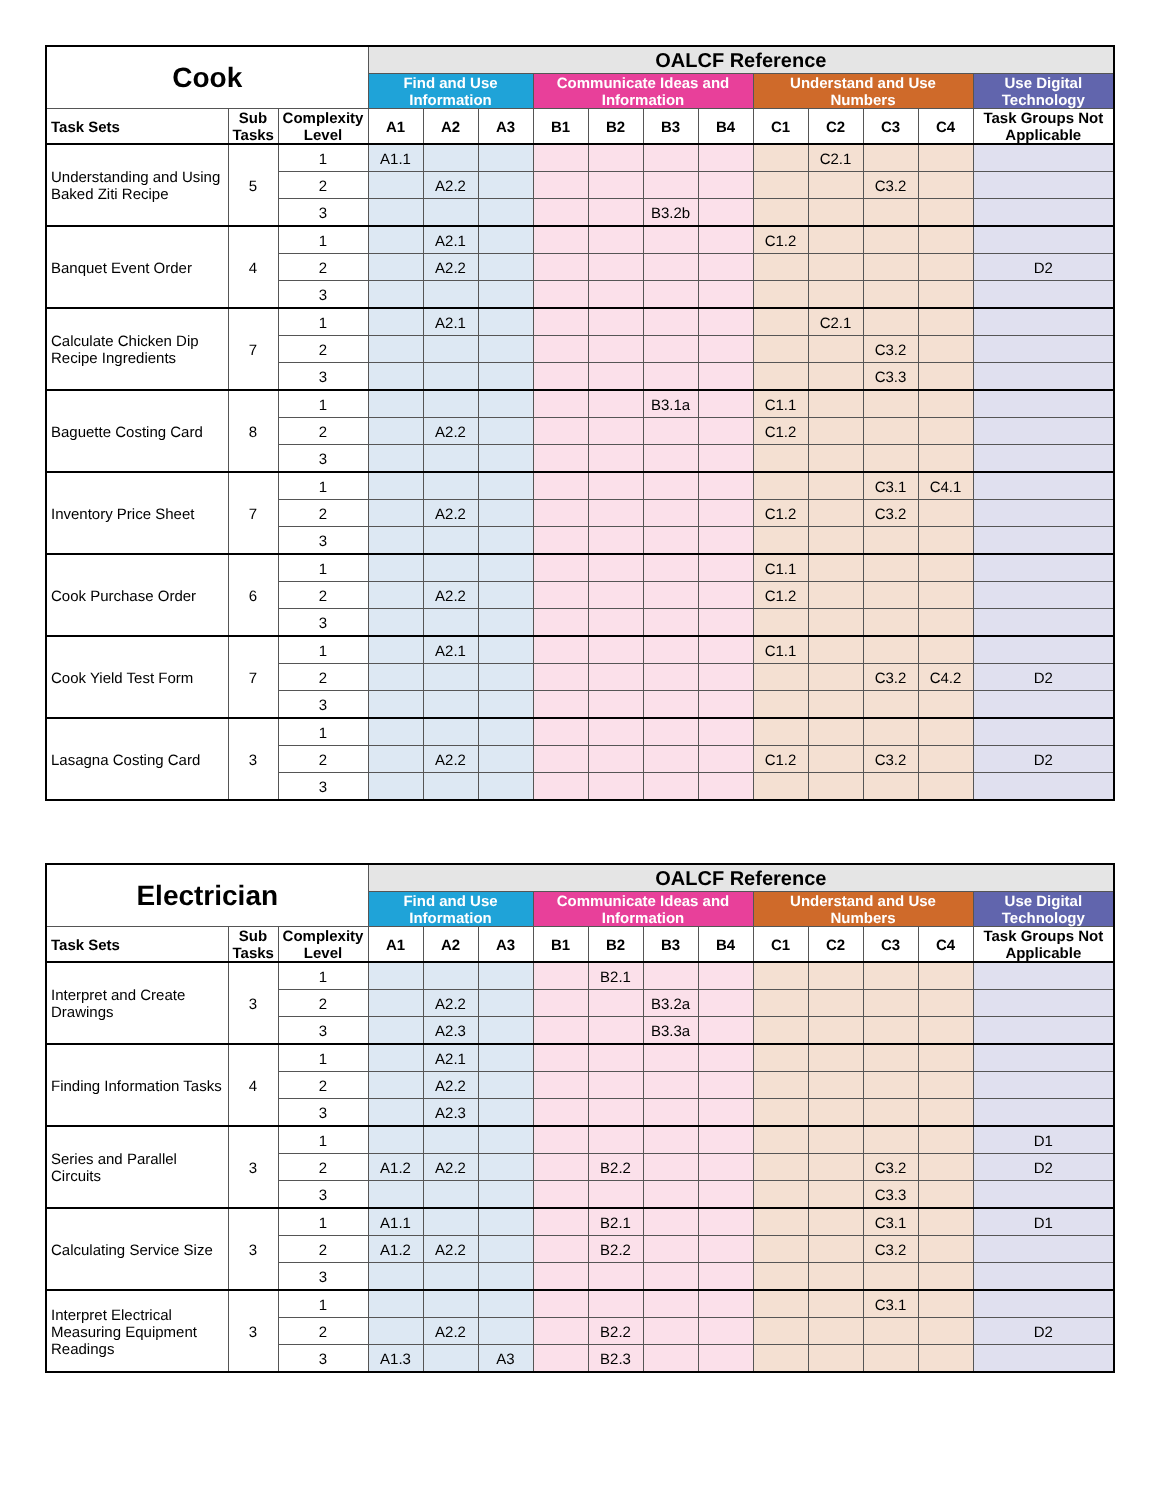| Cook | | | OALCF Reference | | | | | | | | | | | |
| --- | --- | --- | --- | --- | --- | --- | --- | --- | --- | --- | --- | --- | --- | --- |
| | | | Find and Use Information | | | Communicate Ideas and Information | | | | Understand and Use Numbers | | | | Use Digital Technology |
| Task Sets | Sub Tasks | Complexity Level | A1 | A2 | A3 | B1 | B2 | B3 | B4 | C1 | C2 | C3 | C4 | Task Groups Not Applicable |
| Understanding and Using Baked Ziti Recipe | 5 | 1 | A1.1 | | | | | | | | C2.1 | | | |
| | | 2 | | A2.2 | | | | | | | | C3.2 | | |
| | | 3 | | | | | | B3.2b | | | | | | |
| Banquet Event Order | 4 | 1 | | A2.1 | | | | | | C1.2 | | | | |
| | | 2 | | A2.2 | | | | | | | | | | D2 |
| | | 3 | | | | | | | | | | | | |
| Calculate Chicken Dip Recipe Ingredients | 7 | 1 | | A2.1 | | | | | | | C2.1 | | | |
| | | 2 | | | | | | | | | | C3.2 | | |
| | | 3 | | | | | | | | | | C3.3 | | |
| Baguette Costing Card | 8 | 1 | | | | | | B3.1a | | C1.1 | | | | |
| | | 2 | | A2.2 | | | | | | C1.2 | | | | |
| | | 3 | | | | | | | | | | | | |
| Inventory Price Sheet | 7 | 1 | | | | | | | | | | C3.1 | C4.1 | |
| | | 2 | | A2.2 | | | | | | C1.2 | | C3.2 | | |
| | | 3 | | | | | | | | | | | | |
| Cook Purchase Order | 6 | 1 | | | | | | | | C1.1 | | | | |
| | | 2 | | A2.2 | | | | | | C1.2 | | | | |
| | | 3 | | | | | | | | | | | | |
| Cook Yield Test Form | 7 | 1 | | A2.1 | | | | | | C1.1 | | | | |
| | | 2 | | | | | | | | | | C3.2 | C4.2 | D2 |
| | | 3 | | | | | | | | | | | | |
| Lasagna Costing Card | 3 | 1 | | | | | | | | | | | | |
| | | 2 | | A2.2 | | | | | | C1.2 | | C3.2 | | D2 |
| | | 3 | | | | | | | | | | | | |
| Electrician | | | OALCF Reference | | | | | | | | | | | |
| --- | --- | --- | --- | --- | --- | --- | --- | --- | --- | --- | --- | --- | --- | --- |
| | | | Find and Use Information | | | Communicate Ideas and Information | | | | Understand and Use Numbers | | | | Use Digital Technology |
| Task Sets | Sub Tasks | Complexity Level | A1 | A2 | A3 | B1 | B2 | B3 | B4 | C1 | C2 | C3 | C4 | Task Groups Not Applicable |
| Interpret and Create Drawings | 3 | 1 | | | | | B2.1 | | | | | | | |
| | | 2 | | A2.2 | | | | B3.2a | | | | | | |
| | | 3 | | A2.3 | | | | B3.3a | | | | | | |
| Finding Information Tasks | 4 | 1 | | A2.1 | | | | | | | | | | |
| | | 2 | | A2.2 | | | | | | | | | | |
| | | 3 | | A2.3 | | | | | | | | | | |
| Series and Parallel Circuits | 3 | 1 | | | | | | | | | | | | D1 |
| | | 2 | A1.2 | A2.2 | | | B2.2 | | | | | C3.2 | | D2 |
| | | 3 | | | | | | | | | | C3.3 | | |
| Calculating Service Size | 3 | 1 | A1.1 | | | | B2.1 | | | | | C3.1 | | D1 |
| | | 2 | A1.2 | A2.2 | | | B2.2 | | | | | C3.2 | | |
| | | 3 | | | | | | | | | | | | |
| Interpret Electrical Measuring Equipment Readings | 3 | 1 | | | | | | | | | | C3.1 | | |
| | | 2 | | A2.2 | | | B2.2 | | | | | | | D2 |
| | | 3 | A1.3 | | A3 | | B2.3 | | | | | | | |